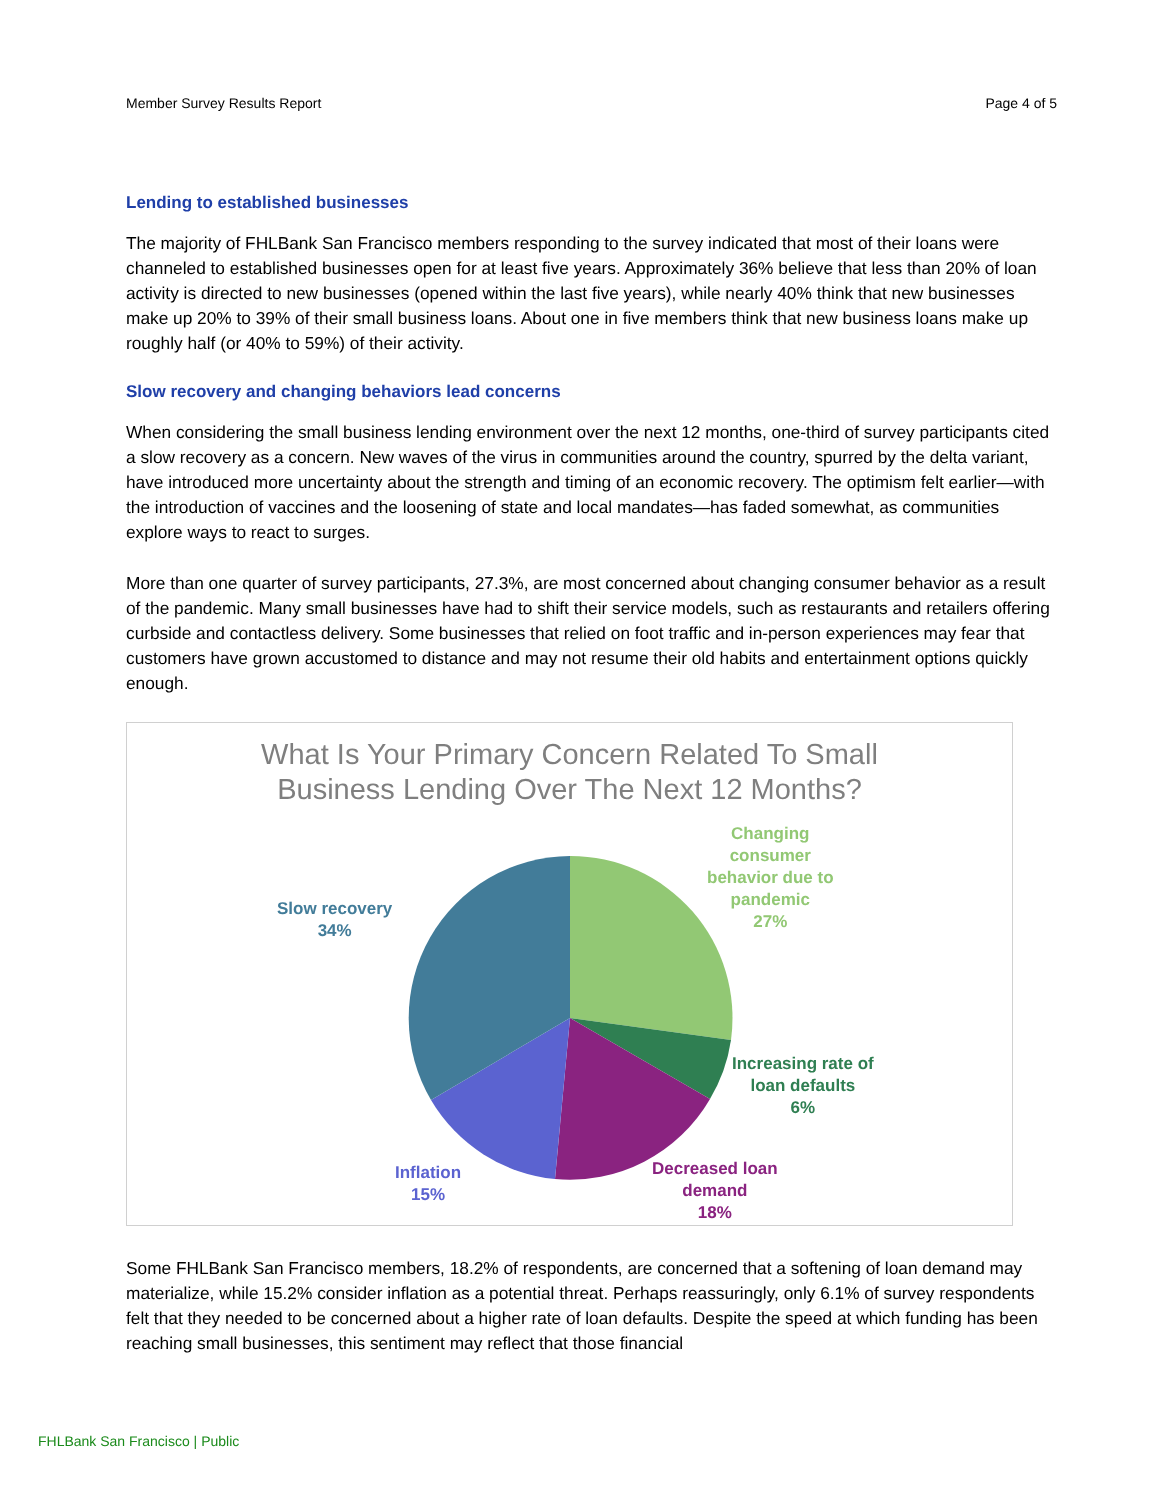Member Survey Results Report Page 4 of 5
Lending to established businesses
The majority of FHLBank San Francisco members responding to the survey indicated that most of their loans were channeled to established businesses open for at least five years. Approximately 36% believe that less than 20% of loan activity is directed to new businesses (opened within the last five years), while nearly 40% think that new businesses make up 20% to 39% of their small business loans. About one in five members think that new business loans make up roughly half (or 40% to 59%) of their activity.
Slow recovery and changing behaviors lead concerns
When considering the small business lending environment over the next 12 months, one-third of survey participants cited a slow recovery as a concern. New waves of the virus in communities around the country, spurred by the delta variant, have introduced more uncertainty about the strength and timing of an economic recovery. The optimism felt earlier—with the introduction of vaccines and the loosening of state and local mandates—has faded somewhat, as communities explore ways to react to surges.
More than one quarter of survey participants, 27.3%, are most concerned about changing consumer behavior as a result of the pandemic. Many small businesses have had to shift their service models, such as restaurants and retailers offering curbside and contactless delivery. Some businesses that relied on foot traffic and in-person experiences may fear that customers have grown accustomed to distance and may not resume their old habits and entertainment options quickly enough.
What Is Your Primary Concern Related To Small
Business Lending Over The Next 12 Months?
Slow recovery
34%
Changing
consumer
behavior due to
pandemic
27%
Increasing rate of
loan defaults
6%
Decreased loan
demand
18%
Inflation
15%
Some FHLBank San Francisco members, 18.2% of respondents, are concerned that a softening of loan demand may materialize, while 15.2% consider inflation as a potential threat. Perhaps reassuringly, only 6.1% of survey respondents felt that they needed to be concerned about a higher rate of loan defaults. Despite the speed at which funding has been reaching small businesses, this sentiment may reflect that those financial
FHLBank San Francisco | Public